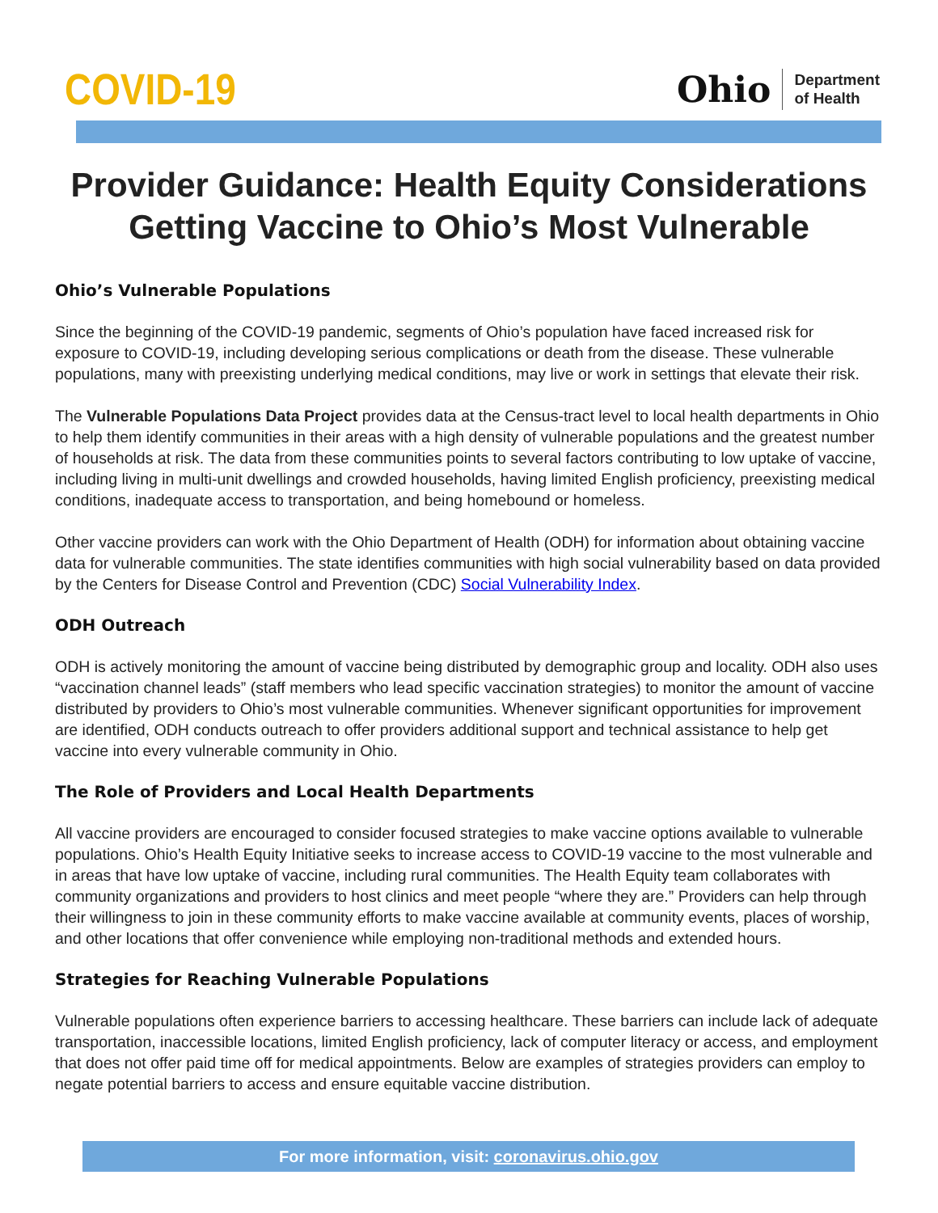COVID-19
Ohio
Department
of Health
Provider Guidance: Health Equity Considerations
Getting Vaccine to Ohio’s Most Vulnerable
Ohio’s Vulnerable Populations
Since the beginning of the COVID-19 pandemic, segments of Ohio’s population have faced increased risk for exposure to COVID-19, including developing serious complications or death from the disease. These vulnerable populations, many with preexisting underlying medical conditions, may live or work in settings that elevate their risk.
The Vulnerable Populations Data Project provides data at the Census-tract level to local health departments in Ohio to help them identify communities in their areas with a high density of vulnerable populations and the greatest number of households at risk. The data from these communities points to several factors contributing to low uptake of vaccine, including living in multi-unit dwellings and crowded households, having limited English proficiency, preexisting medical conditions, inadequate access to transportation, and being homebound or homeless.
Other vaccine providers can work with the Ohio Department of Health (ODH) for information about obtaining vaccine data for vulnerable communities. The state identifies communities with high social vulnerability based on data provided by the Centers for Disease Control and Prevention (CDC) Social Vulnerability Index.
ODH Outreach
ODH is actively monitoring the amount of vaccine being distributed by demographic group and locality. ODH also uses “vaccination channel leads” (staff members who lead specific vaccination strategies) to monitor the amount of vaccine distributed by providers to Ohio’s most vulnerable communities. Whenever significant opportunities for improvement are identified, ODH conducts outreach to offer providers additional support and technical assistance to help get vaccine into every vulnerable community in Ohio.
The Role of Providers and Local Health Departments
All vaccine providers are encouraged to consider focused strategies to make vaccine options available to vulnerable populations. Ohio’s Health Equity Initiative seeks to increase access to COVID-19 vaccine to the most vulnerable and in areas that have low uptake of vaccine, including rural communities. The Health Equity team collaborates with community organizations and providers to host clinics and meet people “where they are.” Providers can help through their willingness to join in these community efforts to make vaccine available at community events, places of worship, and other locations that offer convenience while employing non-traditional methods and extended hours.
Strategies for Reaching Vulnerable Populations
Vulnerable populations often experience barriers to accessing healthcare. These barriers can include lack of adequate transportation, inaccessible locations, limited English proficiency, lack of computer literacy or access, and employment that does not offer paid time off for medical appointments. Below are examples of strategies providers can employ to negate potential barriers to access and ensure equitable vaccine distribution.
For more information, visit: coronavirus.ohio.gov